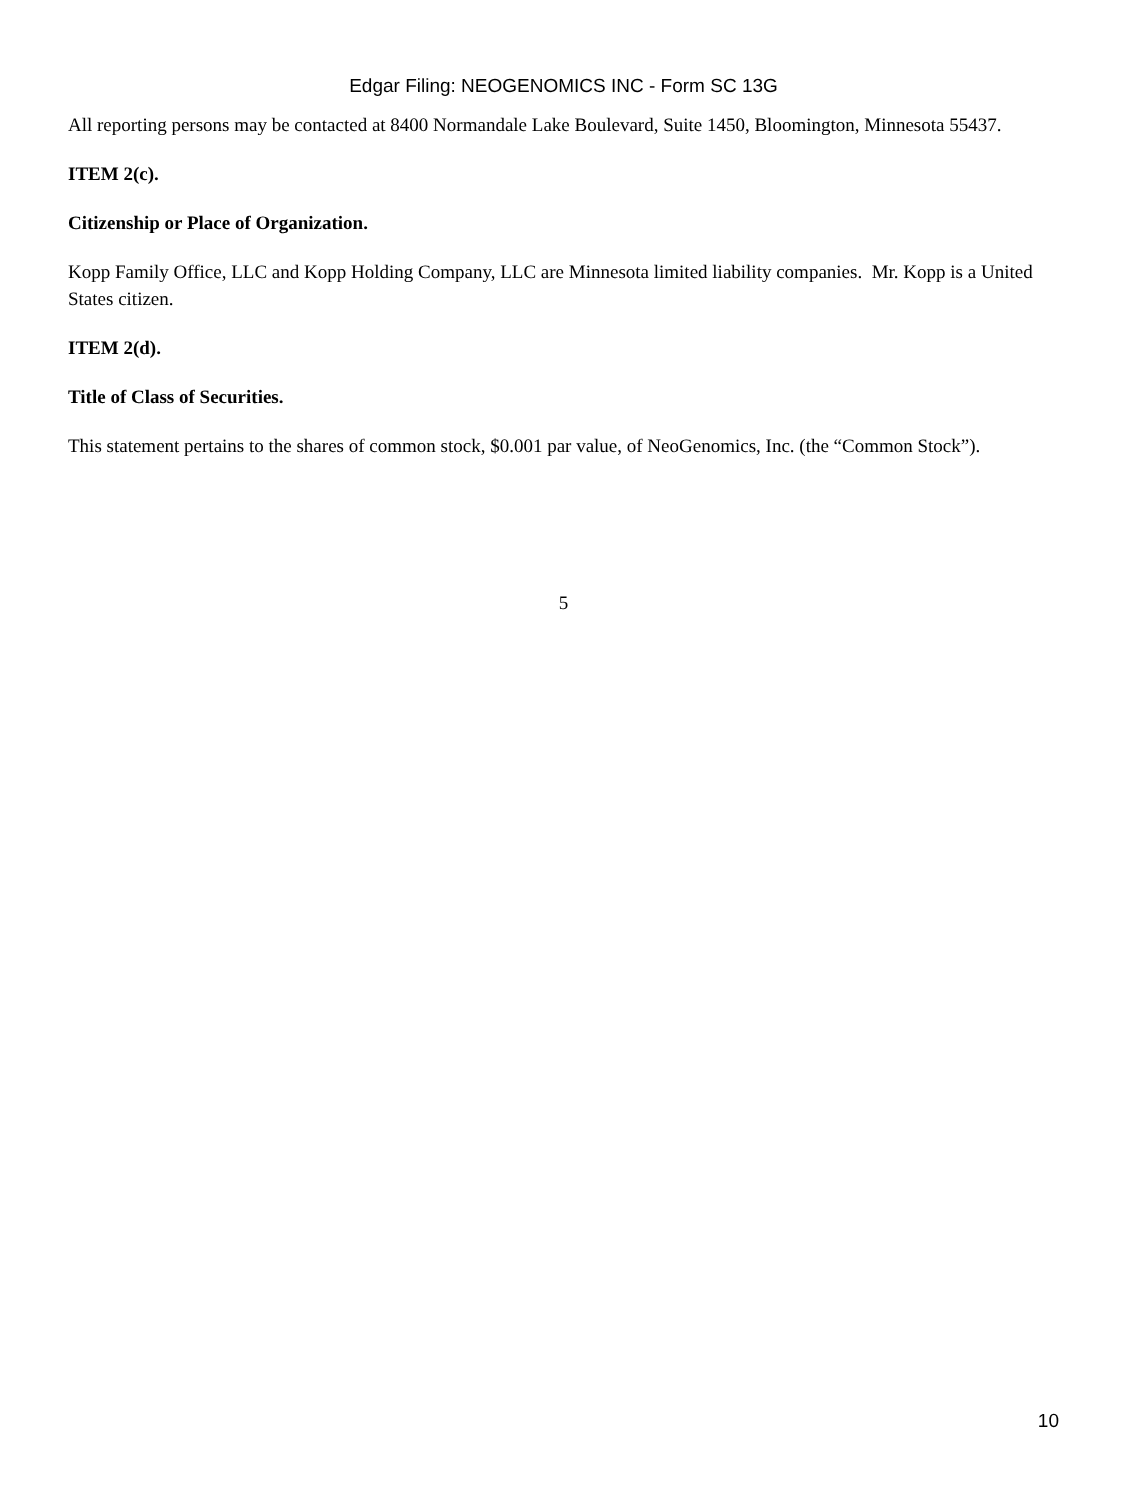Edgar Filing: NEOGENOMICS INC - Form SC 13G
All reporting persons may be contacted at 8400 Normandale Lake Boulevard, Suite 1450, Bloomington, Minnesota 55437.
ITEM 2(c).
Citizenship or Place of Organization.
Kopp Family Office, LLC and Kopp Holding Company, LLC are Minnesota limited liability companies. Mr. Kopp is a United States citizen.
ITEM 2(d).
Title of Class of Securities.
This statement pertains to the shares of common stock, $0.001 par value, of NeoGenomics, Inc. (the “Common Stock”).
5
10